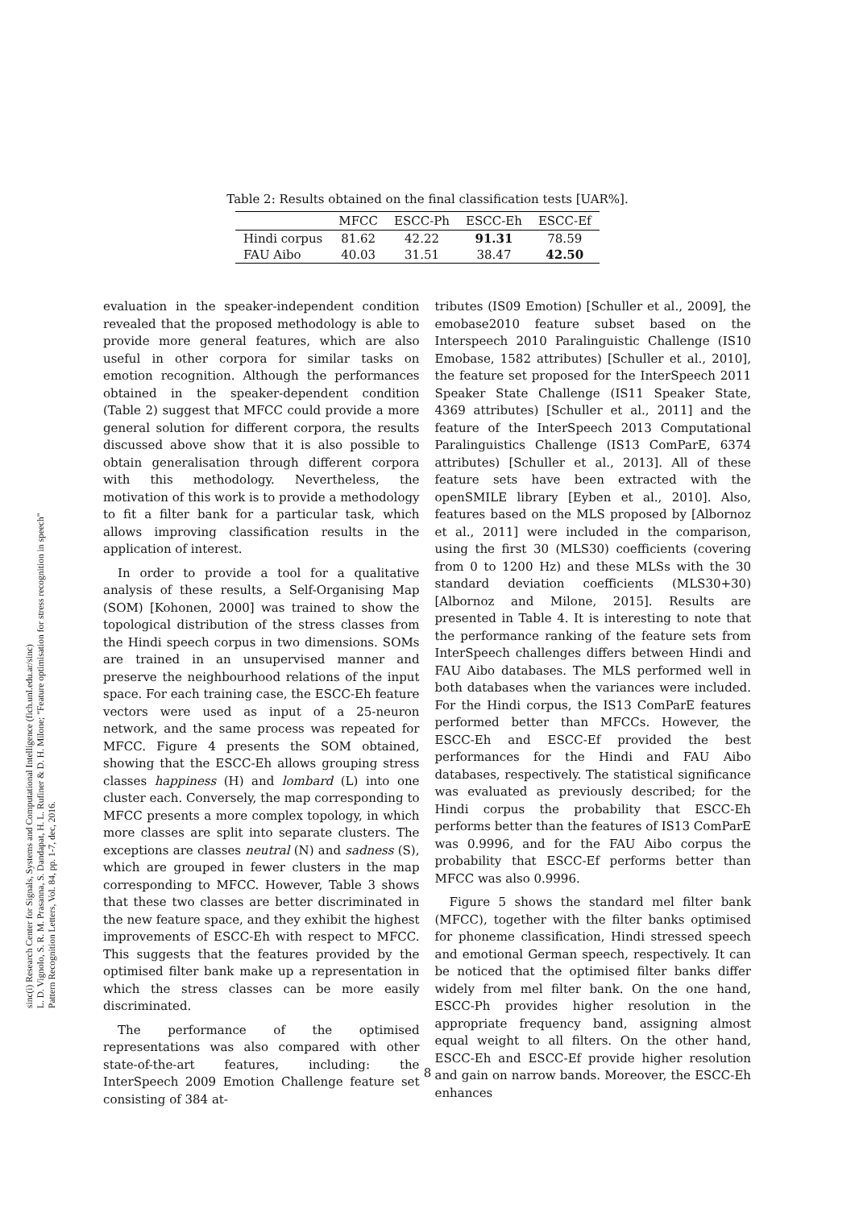sinc(i) Research Center for Signals, Systems and Computational Intelligence (fich.unl.edu.ar/sinc)
L. D. Vignolo, S. R. M. Prasanna, S. Dandapat, H. L. Rufiner & D. H. Milone; "Feature optimisation for stress recognition in speech"
Pattern Recognition Letters, Vol. 84, pp. 1-7, dec, 2016.
Table 2: Results obtained on the final classification tests [UAR%].
| | MFCC | ESCC-Ph | ESCC-Eh | ESCC-Ef |
| --- | --- | --- | --- | --- |
| Hindi corpus | 81.62 | 42.22 | 91.31 | 78.59 |
| FAU Aibo | 40.03 | 31.51 | 38.47 | 42.50 |
evaluation in the speaker-independent condition revealed that the proposed methodology is able to provide more general features, which are also useful in other corpora for similar tasks on emotion recognition. Although the performances obtained in the speaker-dependent condition (Table 2) suggest that MFCC could provide a more general solution for different corpora, the results discussed above show that it is also possible to obtain generalisation through different corpora with this methodology. Nevertheless, the motivation of this work is to provide a methodology to fit a filter bank for a particular task, which allows improving classification results in the application of interest.
In order to provide a tool for a qualitative analysis of these results, a Self-Organising Map (SOM) [Kohonen, 2000] was trained to show the topological distribution of the stress classes from the Hindi speech corpus in two dimensions. SOMs are trained in an unsupervised manner and preserve the neighbourhood relations of the input space. For each training case, the ESCC-Eh feature vectors were used as input of a 25-neuron network, and the same process was repeated for MFCC. Figure 4 presents the SOM obtained, showing that the ESCC-Eh allows grouping stress classes happiness (H) and lombard (L) into one cluster each. Conversely, the map corresponding to MFCC presents a more complex topology, in which more classes are split into separate clusters. The exceptions are classes neutral (N) and sadness (S), which are grouped in fewer clusters in the map corresponding to MFCC. However, Table 3 shows that these two classes are better discriminated in the new feature space, and they exhibit the highest improvements of ESCC-Eh with respect to MFCC. This suggests that the features provided by the optimised filter bank make up a representation in which the stress classes can be more easily discriminated.
The performance of the optimised representations was also compared with other state-of-the-art features, including: the InterSpeech 2009 Emotion Challenge feature set consisting of 384 at-
tributes (IS09 Emotion) [Schuller et al., 2009], the emobase2010 feature subset based on the Interspeech 2010 Paralinguistic Challenge (IS10 Emobase, 1582 attributes) [Schuller et al., 2010], the feature set proposed for the InterSpeech 2011 Speaker State Challenge (IS11 Speaker State, 4369 attributes) [Schuller et al., 2011] and the feature of the InterSpeech 2013 Computational Paralinguistics Challenge (IS13 ComParE, 6374 attributes) [Schuller et al., 2013]. All of these feature sets have been extracted with the openSMILE library [Eyben et al., 2010]. Also, features based on the MLS proposed by [Albornoz et al., 2011] were included in the comparison, using the first 30 (MLS30) coefficients (covering from 0 to 1200 Hz) and these MLSs with the 30 standard deviation coefficients (MLS30+30) [Albornoz and Milone, 2015]. Results are presented in Table 4. It is interesting to note that the performance ranking of the feature sets from InterSpeech challenges differs between Hindi and FAU Aibo databases. The MLS performed well in both databases when the variances were included. For the Hindi corpus, the IS13 ComParE features performed better than MFCCs. However, the ESCC-Eh and ESCC-Ef provided the best performances for the Hindi and FAU Aibo databases, respectively. The statistical significance was evaluated as previously described; for the Hindi corpus the probability that ESCC-Eh performs better than the features of IS13 ComParE was 0.9996, and for the FAU Aibo corpus the probability that ESCC-Ef performs better than MFCC was also 0.9996.
Figure 5 shows the standard mel filter bank (MFCC), together with the filter banks optimised for phoneme classification, Hindi stressed speech and emotional German speech, respectively. It can be noticed that the optimised filter banks differ widely from mel filter bank. On the one hand, ESCC-Ph provides higher resolution in the appropriate frequency band, assigning almost equal weight to all filters. On the other hand, ESCC-Eh and ESCC-Ef provide higher resolution and gain on narrow bands. Moreover, the ESCC-Eh enhances
8